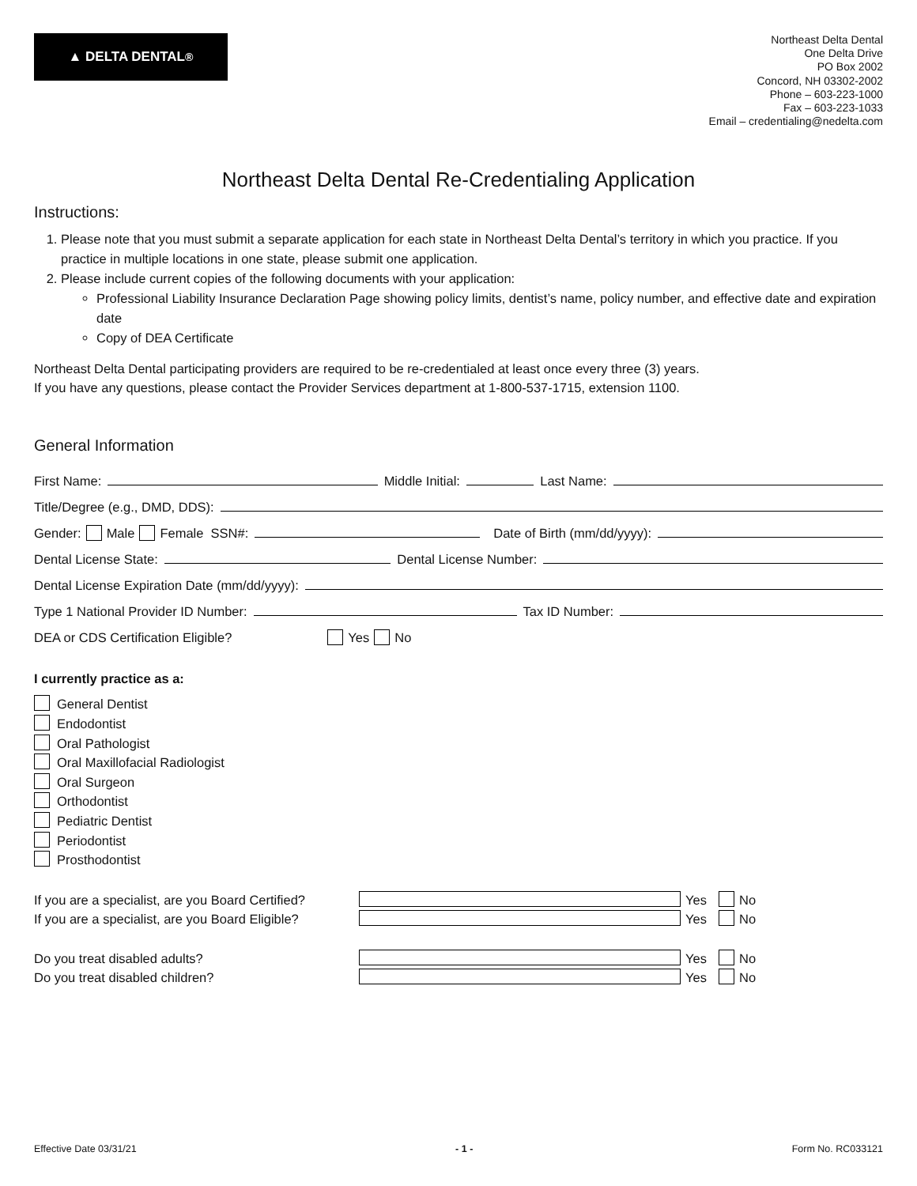▲ DELTA DENTAL<sup>®</sup>
Northeast Delta Dental
One Delta Drive
PO Box 2002
Concord, NH 03302-2002
Phone – 603-223-1000
Fax – 603-223-1033
Email – credentialing@nedelta.com
Northeast Delta Dental Re-Credentialing Application
Instructions:
1. Please note that you must submit a separate application for each state in Northeast Delta Dental’s territory in which you practice. If you practice in multiple locations in one state, please submit one application.
2. Please include current copies of the following documents with your application:
Professional Liability Insurance Declaration Page showing policy limits, dentist’s name, policy number, and effective date and expiration date
Copy of DEA Certificate
Northeast Delta Dental participating providers are required to be re-credentialed at least once every three (3) years.
If you have any questions, please contact the Provider Services department at 1-800-537-1715, extension 1100.
General Information
First Name: Middle Initial: Last Name:
Title/Degree (e.g., DMD, DDS):
Gender: Male Female SSN#: Date of Birth (mm/dd/yyyy):
Dental License State: Dental License Number:
Dental License Expiration Date (mm/dd/yyyy):
Type 1 National Provider ID Number: Tax ID Number:
DEA or CDS Certification Eligible? Yes No
I currently practice as a:
General Dentist
Endodontist
Oral Pathologist
Oral Maxillofacial Radiologist
Oral Surgeon
Orthodontist
Pediatric Dentist
Periodontist
Prosthodontist
If you are a specialist, are you Board Certified? Yes No
If you are a specialist, are you Board Eligible? Yes No
Do you treat disabled adults? Yes No
Do you treat disabled children? Yes No
Effective Date 03/31/21 - 1 - Form No. RC033121